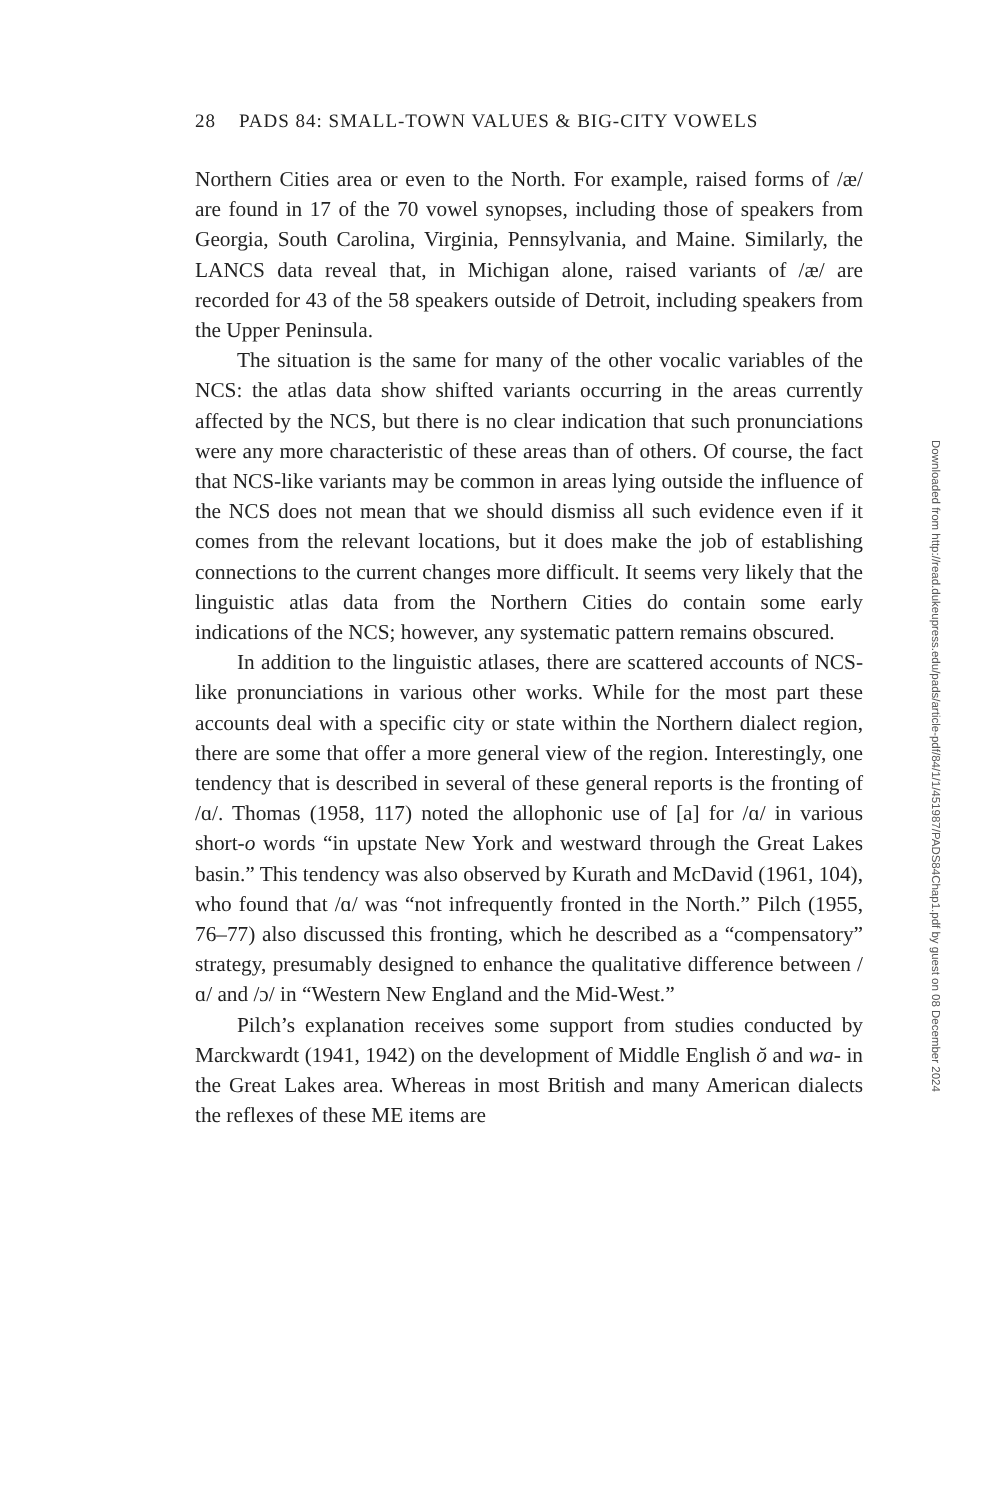28 PADS 84: SMALL-TOWN VALUES & BIG-CITY VOWELS
Northern Cities area or even to the North. For example, raised forms of /æ/ are found in 17 of the 70 vowel synopses, including those of speakers from Georgia, South Carolina, Virginia, Pennsylvania, and Maine. Similarly, the LANCS data reveal that, in Michigan alone, raised variants of /æ/ are recorded for 43 of the 58 speakers outside of Detroit, including speakers from the Upper Peninsula.
The situation is the same for many of the other vocalic variables of the NCS: the atlas data show shifted variants occurring in the areas currently affected by the NCS, but there is no clear indication that such pronunciations were any more characteristic of these areas than of others. Of course, the fact that NCS-like variants may be common in areas lying outside the influence of the NCS does not mean that we should dismiss all such evidence even if it comes from the relevant locations, but it does make the job of establishing connections to the current changes more difficult. It seems very likely that the linguistic atlas data from the Northern Cities do contain some early indications of the NCS; however, any systematic pattern remains obscured.
In addition to the linguistic atlases, there are scattered accounts of NCS-like pronunciations in various other works. While for the most part these accounts deal with a specific city or state within the Northern dialect region, there are some that offer a more general view of the region. Interestingly, one tendency that is described in several of these general reports is the fronting of /ɑ/. Thomas (1958, 117) noted the allophonic use of [a] for /ɑ/ in various short-o words “in upstate New York and westward through the Great Lakes basin.” This tendency was also observed by Kurath and McDavid (1961, 104), who found that /ɑ/ was “not infrequently fronted in the North.” Pilch (1955, 76–77) also discussed this fronting, which he described as a “compensatory” strategy, presumably designed to enhance the qualitative difference between /ɑ/ and /ɔ/ in “Western New England and the Mid-West.”
Pilch’s explanation receives some support from studies conducted by Marckwardt (1941, 1942) on the development of Middle English ŏ and wa- in the Great Lakes area. Whereas in most British and many American dialects the reflexes of these ME items are
Downloaded from http://read.dukeupress.edu/pads/article-pdf/84/1/1/451987/PADS84Chap1.pdf by guest on 08 December 2024